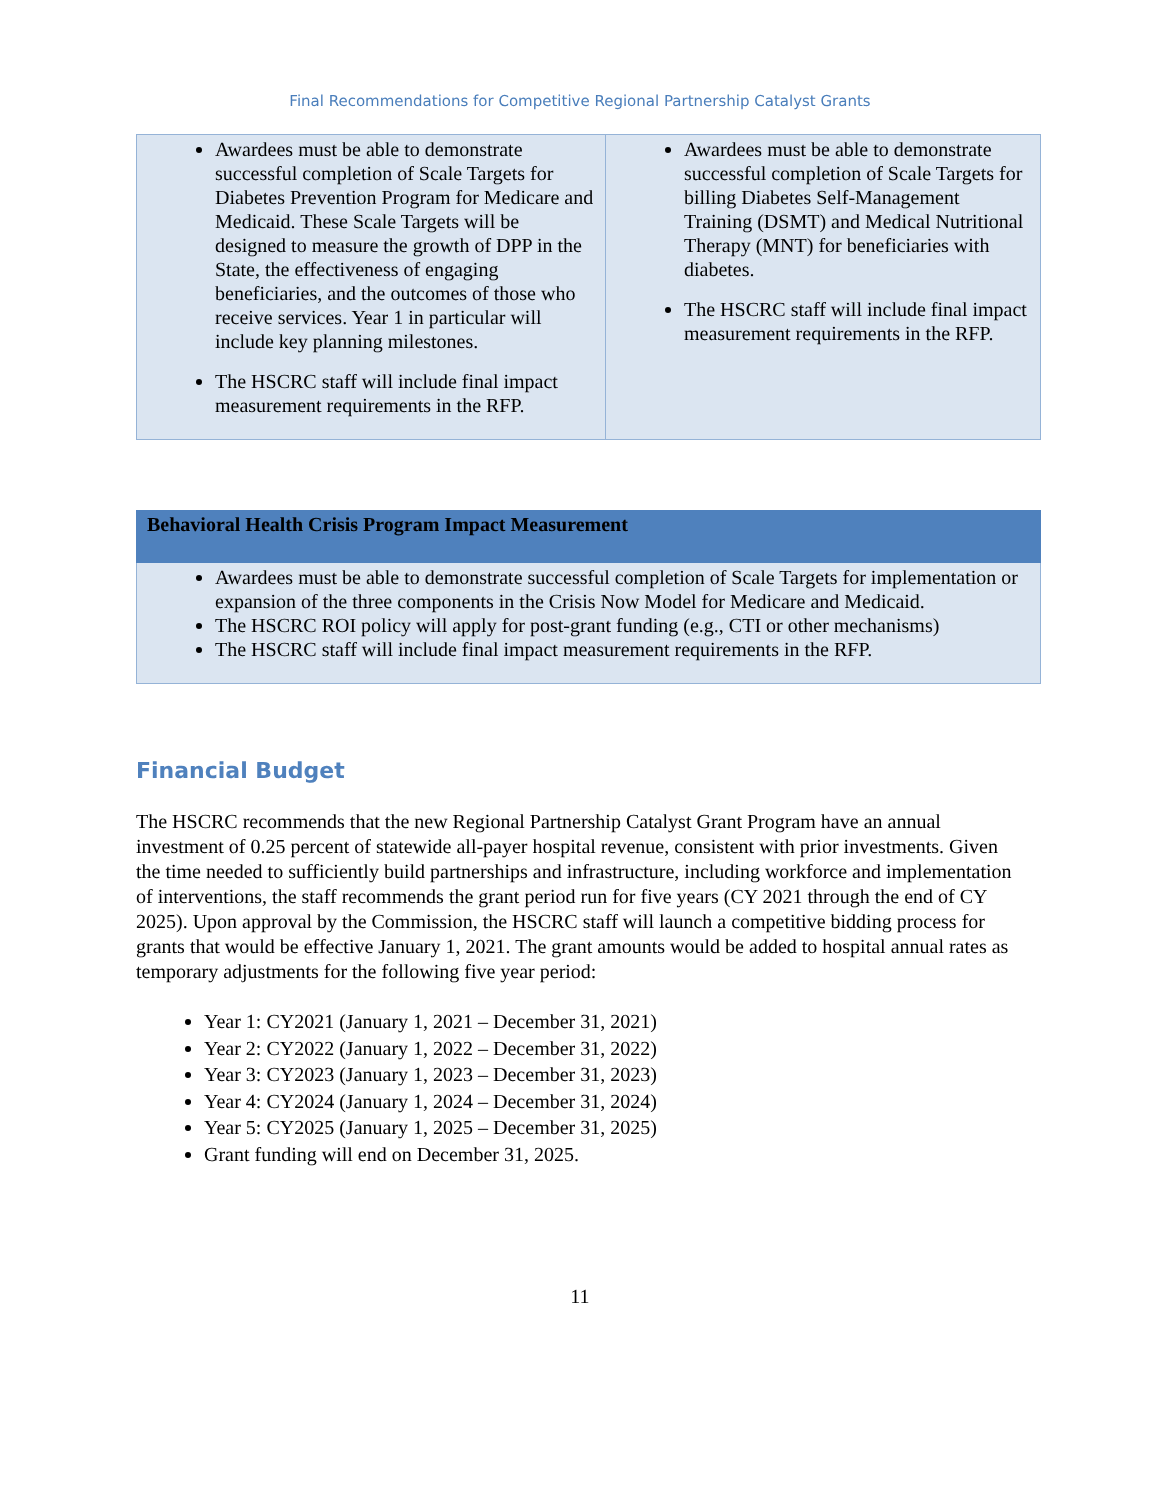Final Recommendations for Competitive Regional Partnership Catalyst Grants
| Awardees must be able to demonstrate successful completion of Scale Targets for Diabetes Prevention Program for Medicare and Medicaid. These Scale Targets will be designed to measure the growth of DPP in the State, the effectiveness of engaging beneficiaries, and the outcomes of those who receive services. Year 1 in particular will include key planning milestones. The HSCRC staff will include final impact measurement requirements in the RFP. | Awardees must be able to demonstrate successful completion of Scale Targets for billing Diabetes Self-Management Training (DSMT) and Medical Nutritional Therapy (MNT) for beneficiaries with diabetes. The HSCRC staff will include final impact measurement requirements in the RFP. |
| Behavioral Health Crisis Program Impact Measurement |
| --- |
| Awardees must be able to demonstrate successful completion of Scale Targets for implementation or expansion of the three components in the Crisis Now Model for Medicare and Medicaid. The HSCRC ROI policy will apply for post-grant funding (e.g., CTI or other mechanisms) The HSCRC staff will include final impact measurement requirements in the RFP. |
Financial Budget
The HSCRC recommends that the new Regional Partnership Catalyst Grant Program have an annual investment of 0.25 percent of statewide all-payer hospital revenue, consistent with prior investments. Given the time needed to sufficiently build partnerships and infrastructure, including workforce and implementation of interventions, the staff recommends the grant period run for five years (CY 2021 through the end of CY 2025). Upon approval by the Commission, the HSCRC staff will launch a competitive bidding process for grants that would be effective January 1, 2021. The grant amounts would be added to hospital annual rates as temporary adjustments for the following five year period:
Year 1: CY2021 (January 1, 2021 – December 31, 2021)
Year 2: CY2022 (January 1, 2022 – December 31, 2022)
Year 3: CY2023 (January 1, 2023 – December 31, 2023)
Year 4: CY2024 (January 1, 2024 – December 31, 2024)
Year 5: CY2025 (January 1, 2025 – December 31, 2025)
Grant funding will end on December 31, 2025.
11